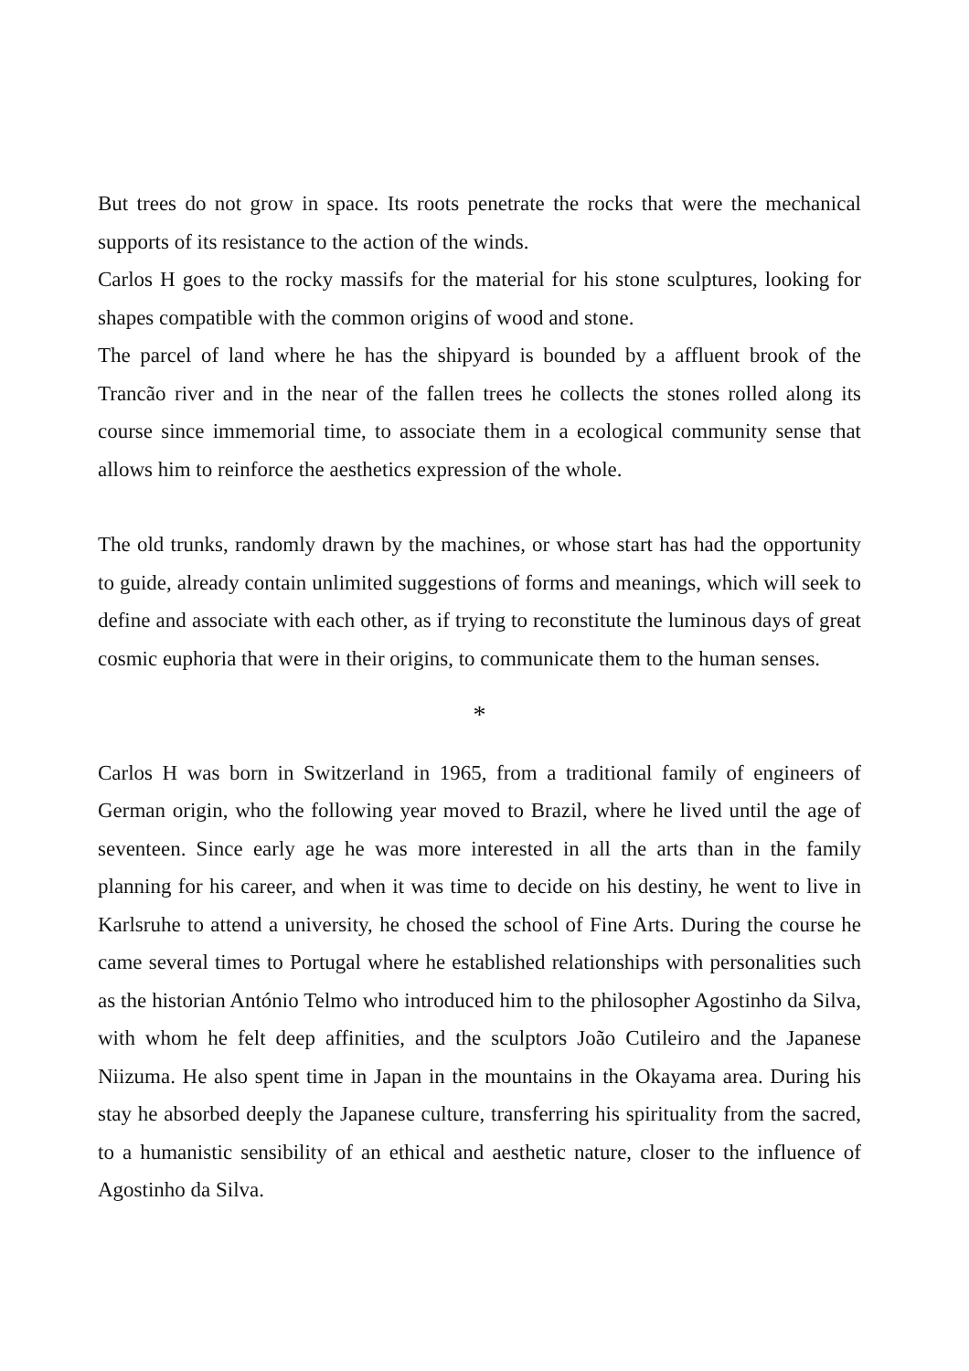But trees do not grow in space. Its roots penetrate the rocks that were the mechanical supports of its resistance to the action of the winds.
Carlos H goes to the rocky massifs for the material for his stone sculptures, looking for shapes compatible with the common origins of wood and stone.
The parcel of land where he has the shipyard is bounded by a affluent brook of the Trancão river and in the near of the fallen trees he collects the stones rolled along its course since immemorial time, to associate them in a ecological community sense that allows him to reinforce the aesthetics expression of the whole.
The old trunks, randomly drawn by the machines, or whose start has had the opportunity to guide, already contain unlimited suggestions of forms and meanings, which will seek to define and associate with each other, as if trying to reconstitute the luminous days of great cosmic euphoria that were in their origins, to communicate them to the human senses.
*
Carlos H was born in Switzerland in 1965, from a traditional family of engineers of German origin, who the following year moved to Brazil, where he lived until the age of seventeen. Since early age he was more interested in all the arts than in the family planning for his career, and when it was time to decide on his destiny, he went to live in Karlsruhe to attend a university, he chosed the school of Fine Arts. During the course he came several times to Portugal where he established relationships with personalities such as the historian António Telmo who introduced him to the philosopher Agostinho da Silva, with whom he felt deep affinities, and the sculptors João Cutileiro and the Japanese Niizuma. He also spent time in Japan in the mountains in the Okayama area. During his stay he absorbed deeply the Japanese culture, transferring his spirituality from the sacred, to a humanistic sensibility of an ethical and aesthetic nature, closer to the influence of Agostinho da Silva.